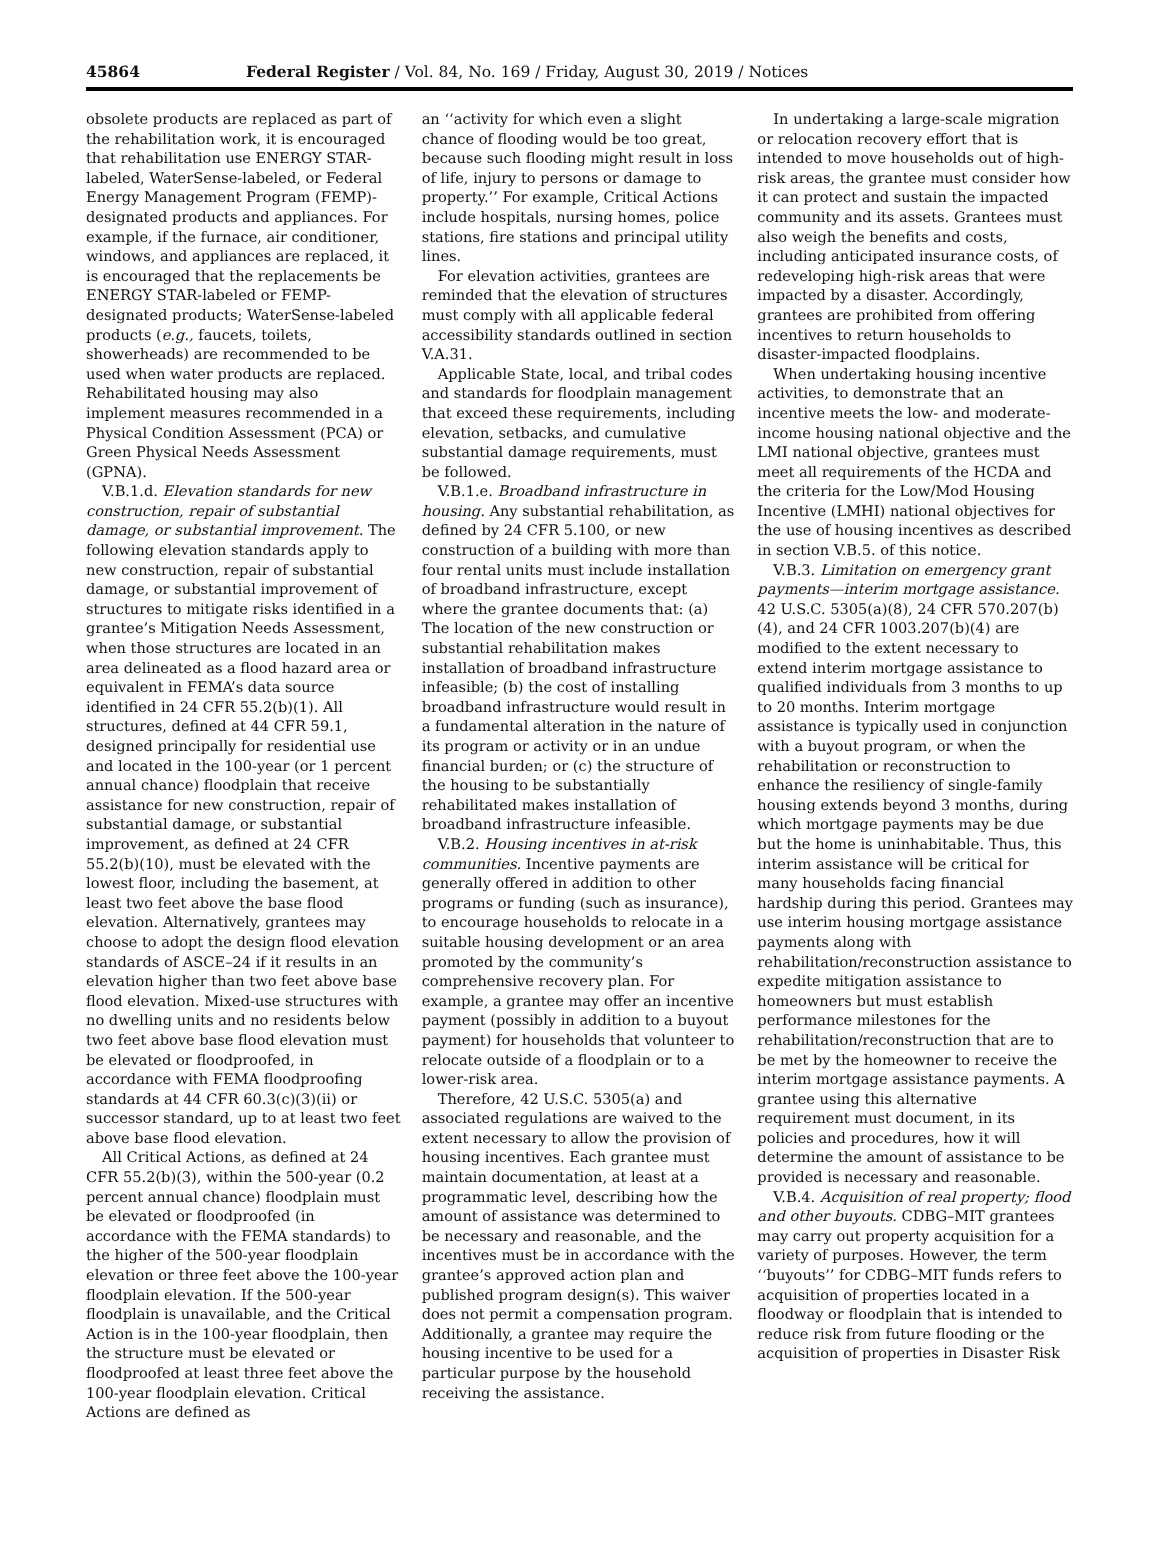45864 Federal Register / Vol. 84, No. 169 / Friday, August 30, 2019 / Notices
obsolete products are replaced as part of the rehabilitation work, it is encouraged that rehabilitation use ENERGY STAR-labeled, WaterSense-labeled, or Federal Energy Management Program (FEMP)-designated products and appliances. For example, if the furnace, air conditioner, windows, and appliances are replaced, it is encouraged that the replacements be ENERGY STAR-labeled or FEMP-designated products; WaterSense-labeled products (e.g., faucets, toilets, showerheads) are recommended to be used when water products are replaced. Rehabilitated housing may also implement measures recommended in a Physical Condition Assessment (PCA) or Green Physical Needs Assessment (GPNA).
V.B.1.d. Elevation standards for new construction, repair of substantial damage, or substantial improvement. The following elevation standards apply to new construction, repair of substantial damage, or substantial improvement of structures to mitigate risks identified in a grantee’s Mitigation Needs Assessment, when those structures are located in an area delineated as a flood hazard area or equivalent in FEMA’s data source identified in 24 CFR 55.2(b)(1). All structures, defined at 44 CFR 59.1, designed principally for residential use and located in the 100-year (or 1 percent annual chance) floodplain that receive assistance for new construction, repair of substantial damage, or substantial improvement, as defined at 24 CFR 55.2(b)(10), must be elevated with the lowest floor, including the basement, at least two feet above the base flood elevation. Alternatively, grantees may choose to adopt the design flood elevation standards of ASCE–24 if it results in an elevation higher than two feet above base flood elevation. Mixed-use structures with no dwelling units and no residents below two feet above base flood elevation must be elevated or floodproofed, in accordance with FEMA floodproofing standards at 44 CFR 60.3(c)(3)(ii) or successor standard, up to at least two feet above base flood elevation.
All Critical Actions, as defined at 24 CFR 55.2(b)(3), within the 500-year (0.2 percent annual chance) floodplain must be elevated or floodproofed (in accordance with the FEMA standards) to the higher of the 500-year floodplain elevation or three feet above the 100-year floodplain elevation. If the 500-year floodplain is unavailable, and the Critical Action is in the 100-year floodplain, then the structure must be elevated or floodproofed at least three feet above the 100-year floodplain elevation. Critical Actions are defined as
an ‘‘activity for which even a slight chance of flooding would be too great, because such flooding might result in loss of life, injury to persons or damage to property.’’ For example, Critical Actions include hospitals, nursing homes, police stations, fire stations and principal utility lines.
For elevation activities, grantees are reminded that the elevation of structures must comply with all applicable federal accessibility standards outlined in section V.A.31.
Applicable State, local, and tribal codes and standards for floodplain management that exceed these requirements, including elevation, setbacks, and cumulative substantial damage requirements, must be followed.
V.B.1.e. Broadband infrastructure in housing. Any substantial rehabilitation, as defined by 24 CFR 5.100, or new construction of a building with more than four rental units must include installation of broadband infrastructure, except where the grantee documents that: (a) The location of the new construction or substantial rehabilitation makes installation of broadband infrastructure infeasible; (b) the cost of installing broadband infrastructure would result in a fundamental alteration in the nature of its program or activity or in an undue financial burden; or (c) the structure of the housing to be substantially rehabilitated makes installation of broadband infrastructure infeasible.
V.B.2. Housing incentives in at-risk communities. Incentive payments are generally offered in addition to other programs or funding (such as insurance), to encourage households to relocate in a suitable housing development or an area promoted by the community’s comprehensive recovery plan. For example, a grantee may offer an incentive payment (possibly in addition to a buyout payment) for households that volunteer to relocate outside of a floodplain or to a lower-risk area.
Therefore, 42 U.S.C. 5305(a) and associated regulations are waived to the extent necessary to allow the provision of housing incentives. Each grantee must maintain documentation, at least at a programmatic level, describing how the amount of assistance was determined to be necessary and reasonable, and the incentives must be in accordance with the grantee’s approved action plan and published program design(s). This waiver does not permit a compensation program. Additionally, a grantee may require the housing incentive to be used for a particular purpose by the household receiving the assistance.
In undertaking a large-scale migration or relocation recovery effort that is intended to move households out of high-risk areas, the grantee must consider how it can protect and sustain the impacted community and its assets. Grantees must also weigh the benefits and costs, including anticipated insurance costs, of redeveloping high-risk areas that were impacted by a disaster. Accordingly, grantees are prohibited from offering incentives to return households to disaster-impacted floodplains.
When undertaking housing incentive activities, to demonstrate that an incentive meets the low- and moderate-income housing national objective and the LMI national objective, grantees must meet all requirements of the HCDA and the criteria for the Low/Mod Housing Incentive (LMHI) national objectives for the use of housing incentives as described in section V.B.5. of this notice.
V.B.3. Limitation on emergency grant payments—interim mortgage assistance. 42 U.S.C. 5305(a)(8), 24 CFR 570.207(b)(4), and 24 CFR 1003.207(b)(4) are modified to the extent necessary to extend interim mortgage assistance to qualified individuals from 3 months to up to 20 months. Interim mortgage assistance is typically used in conjunction with a buyout program, or when the rehabilitation or reconstruction to enhance the resiliency of single-family housing extends beyond 3 months, during which mortgage payments may be due but the home is uninhabitable. Thus, this interim assistance will be critical for many households facing financial hardship during this period. Grantees may use interim housing mortgage assistance payments along with rehabilitation/reconstruction assistance to expedite mitigation assistance to homeowners but must establish performance milestones for the rehabilitation/reconstruction that are to be met by the homeowner to receive the interim mortgage assistance payments. A grantee using this alternative requirement must document, in its policies and procedures, how it will determine the amount of assistance to be provided is necessary and reasonable.
V.B.4. Acquisition of real property; flood and other buyouts. CDBG–MIT grantees may carry out property acquisition for a variety of purposes. However, the term ‘‘buyouts’’ for CDBG–MIT funds refers to acquisition of properties located in a floodway or floodplain that is intended to reduce risk from future flooding or the acquisition of properties in Disaster Risk